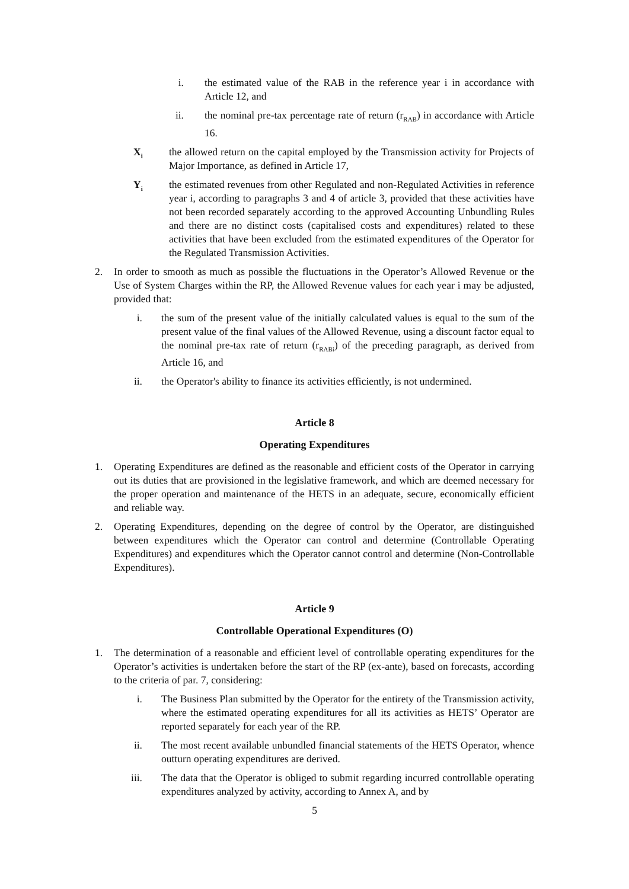i. the estimated value of the RAB in the reference year i in accordance with Article 12, and
ii.
the nominal pre-tax percentage rate of return (r<sub>RAB</sub>) in accordance with Article 16.
X<sub>i</sub>
the allowed return on the capital employed by the Transmission activity for Projects of Major Importance, as defined in Article 17,
Y<sub>i</sub>
the estimated revenues from other Regulated and non-Regulated Activities in reference year i, according to paragraphs 3 and 4 of article 3, provided that these activities have not been recorded separately according to the approved Accounting Unbundling Rules and there are no distinct costs (capitalised costs and expenditures) related to these activities that have been excluded from the estimated expenditures of the Operator for the Regulated Transmission Activities.
2. In order to smooth as much as possible the fluctuations in the Operator’s Allowed Revenue or the Use of System Charges within the RP, the Allowed Revenue values for each year i may be adjusted, provided that:
i. the sum of the present value of the initially calculated values is equal to the sum of the present value of the final values of the Allowed Revenue, using a discount factor equal to the nominal pre-tax rate of return (r<sub>RABi</sub>) of the preceding paragraph, as derived from Article 16, and
ii.
the Operator's ability to finance its activities efficiently, is not undermined.
Article 8
Operating Expenditures
1. Operating Expenditures are defined as the reasonable and efficient costs of the Operator in carrying out its duties that are provisioned in the legislative framework, and which are deemed necessary for the proper operation and maintenance of the HETS in an adequate, secure, economically efficient and reliable way.
2. Operating Expenditures, depending on the degree of control by the Operator, are distinguished between expenditures which the Operator can control and determine (Controllable Operating Expenditures) and expenditures which the Operator cannot control and determine (Non-Controllable Expenditures).
Article 9
Controllable Operational Expenditures (O)
1. The determination of a reasonable and efficient level of controllable operating expenditures for the Operator’s activities is undertaken before the start of the RP (ex-ante), based on forecasts, according to the criteria of par. 7, considering:
i. The Business Plan submitted by the Operator for the entirety of the Transmission activity, where the estimated operating expenditures for all its activities as HETS’ Operator are reported separately for each year of the RP.
ii.
The most recent available unbundled financial statements of the HETS Operator, whence outturn operating expenditures are derived.
iii.
The data that the Operator is obliged to submit regarding incurred controllable operating expenditures analyzed by activity, according to Annex A, and by
5